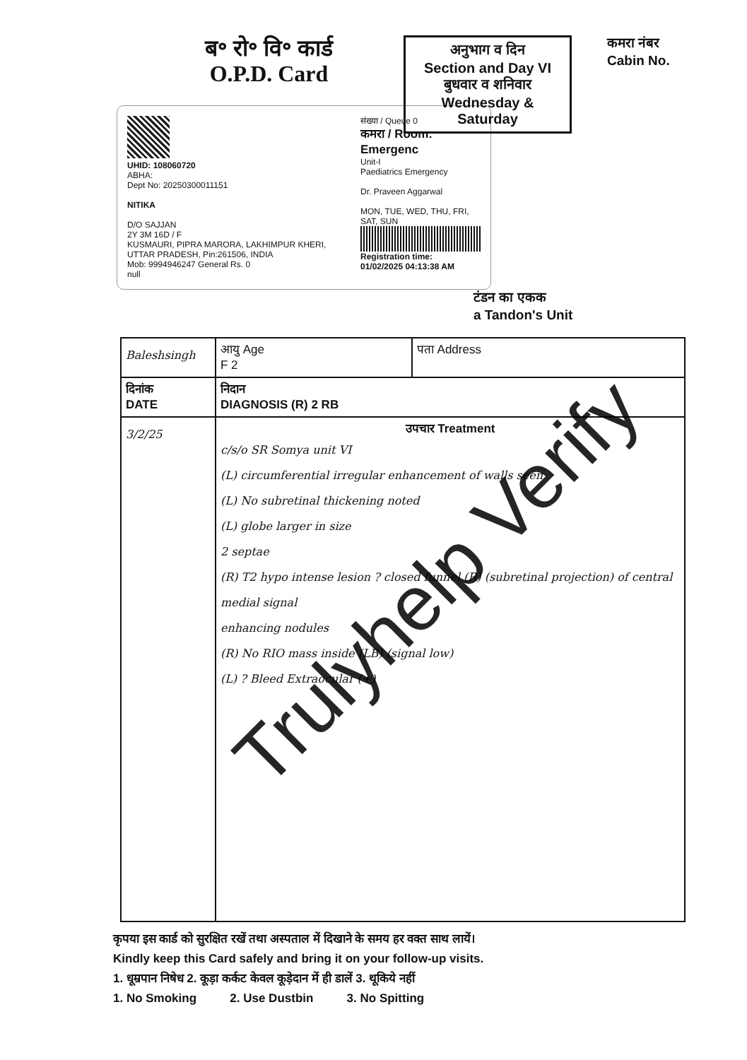ब॰ रो॰ वि॰ कार्ड
O.P.D. Card
अनुभाग व दिन
Section and Day VI
बुधवार व शनिवार
Wednesday & Saturday
कमरा नंबर
Cabin No.
UHID: 108060720
ABHA:
Dept No: 20250300011151
NITIKA
D/O SAJJAN
2Y 3M 16D / F
KUSMAURI, PIPRA MARORA, LAKHIMPUR KHERI, UTTAR PRADESH, Pin:261506, INDIA
Mob: 9994946247 General Rs. 0
null
संख्या / Queue 0
कमरा / Room: Emergenc
Unit-I
Paediatrics Emergency
Dr. Praveen Aggarwal
MON, TUE, WED, THU, FRI, SAT, SUN
Registration time:
01/02/2025 04:13:38 AM
टंडन का एकक
a Tandon's Unit
| Baleshsingh | | आयु Age F 2 | पता Address |
| दिनांक DATE | निदान DIAGNOSIS (R) 2 RB | | |
| 3/2/25 | उपचार Treatment c/s/o SR Somya unit VI (L) circumferential irregular enhancement of walls seen (L) No subretinal thickening noted (L) globe larger in size 2 septae (R) T2 hypo intense lesion ? closed funnel (R) (subretinal projection) of central medial signal enhancing nodules (R) No RIO mass inside (LB) (signal low) (L) ? Bleed Extraocular (+) | | |
कृपया इस कार्ड को सुरक्षित रखें तथा अस्पताल में दिखाने के समय हर वक्त साथ लायें।
Kindly keep this Card safely and bring it on your follow-up visits.
1. धूम्रपान निषेध 2. कूड़ा कर्कट केवल कूड़ेदान में ही डालें 3. थूकिये नहीं
1. No Smoking 2. Use Dustbin 3. No Spitting
Trulyhelp Verify